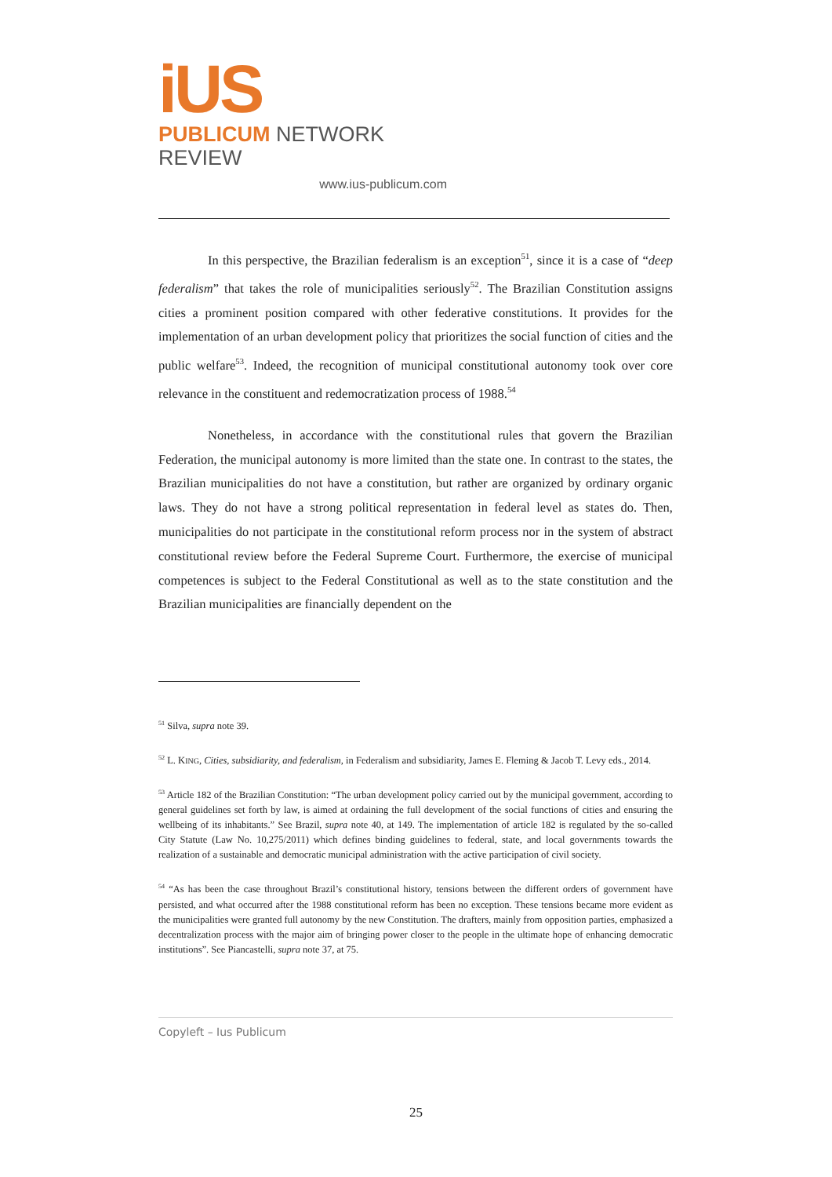iUS
PUBLICUM NETWORK REVIEW
www.ius-publicum.com
In this perspective, the Brazilian federalism is an exception<sup>51</sup>, since it is a case of “deep federalism” that takes the role of municipalities seriously<sup>52</sup>. The Brazilian Constitution assigns cities a prominent position compared with other federative constitutions. It provides for the implementation of an urban development policy that prioritizes the social function of cities and the public welfare<sup>53</sup>. Indeed, the recognition of municipal constitutional autonomy took over core relevance in the constituent and redemocratization process of 1988.<sup>54</sup>
Nonetheless, in accordance with the constitutional rules that govern the Brazilian Federation, the municipal autonomy is more limited than the state one. In contrast to the states, the Brazilian municipalities do not have a constitution, but rather are organized by ordinary organic laws. They do not have a strong political representation in federal level as states do. Then, municipalities do not participate in the constitutional reform process nor in the system of abstract constitutional review before the Federal Supreme Court. Furthermore, the exercise of municipal competences is subject to the Federal Constitutional as well as to the state constitution and the Brazilian municipalities are financially dependent on the
<sup>51</sup> Silva, supra note 39.
<sup>52</sup> L. KING, Cities, subsidiarity, and federalism, in Federalism and subsidiarity, James E. Fleming & Jacob T. Levy eds., 2014.
<sup>53</sup> Article 182 of the Brazilian Constitution: “The urban development policy carried out by the municipal government, according to general guidelines set forth by law, is aimed at ordaining the full development of the social functions of cities and ensuring the wellbeing of its inhabitants.” See Brazil, supra note 40, at 149. The implementation of article 182 is regulated by the so-called City Statute (Law No. 10,275/2011) which defines binding guidelines to federal, state, and local governments towards the realization of a sustainable and democratic municipal administration with the active participation of civil society.
<sup>54</sup> “As has been the case throughout Brazil’s constitutional history, tensions between the different orders of government have persisted, and what occurred after the 1988 constitutional reform has been no exception. These tensions became more evident as the municipalities were granted full autonomy by the new Constitution. The drafters, mainly from opposition parties, emphasized a decentralization process with the major aim of bringing power closer to the people in the ultimate hope of enhancing democratic institutions”. See Piancastelli, supra note 37, at 75.
Copyleft – Ius Publicum
25